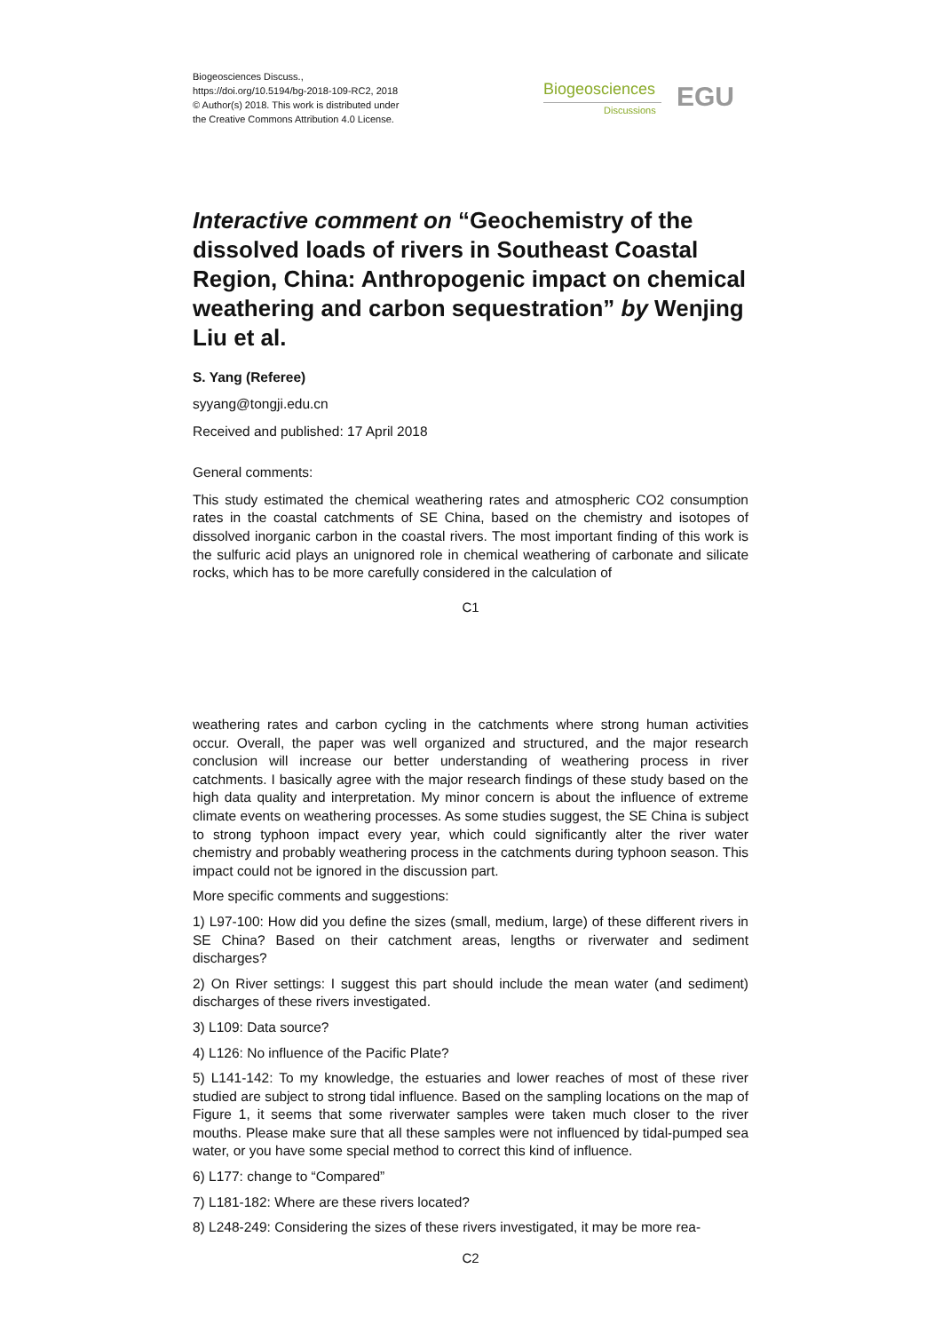Biogeosciences Discuss.,
https://doi.org/10.5194/bg-2018-109-RC2, 2018
© Author(s) 2018. This work is distributed under
the Creative Commons Attribution 4.0 License.
Biogeosciences
Discussions EGU
Interactive comment on “Geochemistry of the dissolved loads of rivers in Southeast Coastal Region, China: Anthropogenic impact on chemical weathering and carbon sequestration” by Wenjing Liu et al.
S. Yang (Referee)
syyang@tongji.edu.cn
Received and published: 17 April 2018
General comments:
This study estimated the chemical weathering rates and atmospheric CO2 consumption rates in the coastal catchments of SE China, based on the chemistry and isotopes of dissolved inorganic carbon in the coastal rivers. The most important finding of this work is the sulfuric acid plays an unignored role in chemical weathering of carbonate and silicate rocks, which has to be more carefully considered in the calculation of
C1
weathering rates and carbon cycling in the catchments where strong human activities occur. Overall, the paper was well organized and structured, and the major research conclusion will increase our better understanding of weathering process in river catchments. I basically agree with the major research findings of these study based on the high data quality and interpretation. My minor concern is about the influence of extreme climate events on weathering processes. As some studies suggest, the SE China is subject to strong typhoon impact every year, which could significantly alter the river water chemistry and probably weathering process in the catchments during typhoon season. This impact could not be ignored in the discussion part.
More specific comments and suggestions:
1) L97-100: How did you define the sizes (small, medium, large) of these different rivers in SE China? Based on their catchment areas, lengths or riverwater and sediment discharges?
2) On River settings: I suggest this part should include the mean water (and sediment) discharges of these rivers investigated.
3) L109: Data source?
4) L126: No influence of the Pacific Plate?
5) L141-142: To my knowledge, the estuaries and lower reaches of most of these river studied are subject to strong tidal influence. Based on the sampling locations on the map of Figure 1, it seems that some riverwater samples were taken much closer to the river mouths. Please make sure that all these samples were not influenced by tidal-pumped sea water, or you have some special method to correct this kind of influence.
6) L177: change to “Compared”
7) L181-182: Where are these rivers located?
8) L248-249: Considering the sizes of these rivers investigated, it may be more rea-
C2